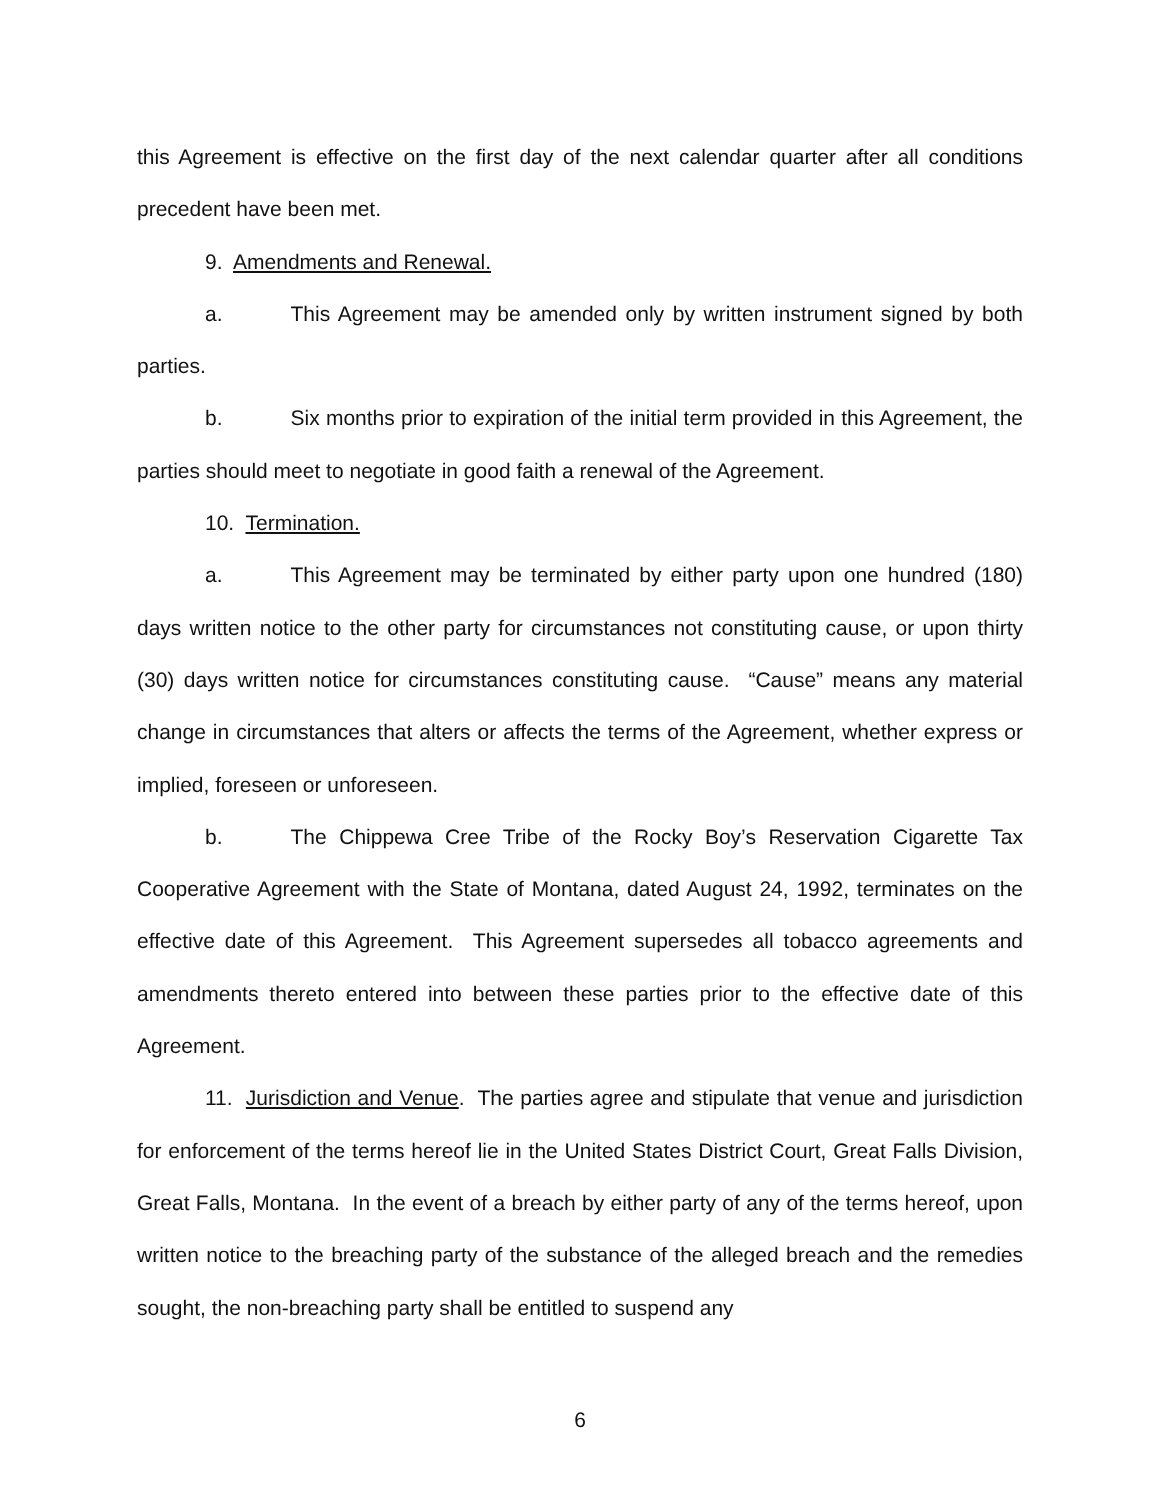this Agreement is effective on the first day of the next calendar quarter after all conditions precedent have been met.
9. Amendments and Renewal.
a. This Agreement may be amended only by written instrument signed by both parties.
b. Six months prior to expiration of the initial term provided in this Agreement, the parties should meet to negotiate in good faith a renewal of the Agreement.
10. Termination.
a. This Agreement may be terminated by either party upon one hundred (180) days written notice to the other party for circumstances not constituting cause, or upon thirty (30) days written notice for circumstances constituting cause. “Cause” means any material change in circumstances that alters or affects the terms of the Agreement, whether express or implied, foreseen or unforeseen.
b. The Chippewa Cree Tribe of the Rocky Boy’s Reservation Cigarette Tax Cooperative Agreement with the State of Montana, dated August 24, 1992, terminates on the effective date of this Agreement. This Agreement supersedes all tobacco agreements and amendments thereto entered into between these parties prior to the effective date of this Agreement.
11. Jurisdiction and Venue. The parties agree and stipulate that venue and jurisdiction for enforcement of the terms hereof lie in the United States District Court, Great Falls Division, Great Falls, Montana. In the event of a breach by either party of any of the terms hereof, upon written notice to the breaching party of the substance of the alleged breach and the remedies sought, the non-breaching party shall be entitled to suspend any
6